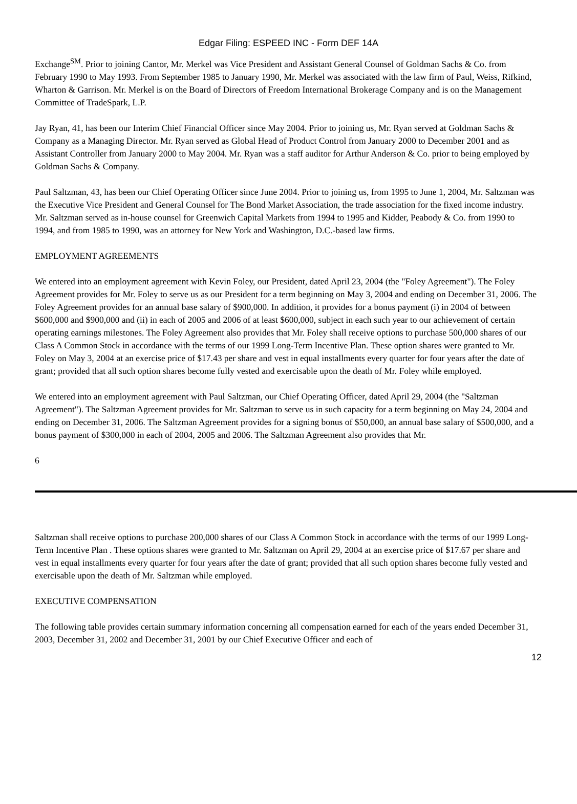Edgar Filing: ESPEED INC - Form DEF 14A
Exchange<sup>SM</sup>. Prior to joining Cantor, Mr. Merkel was Vice President and Assistant General Counsel of Goldman Sachs & Co. from February 1990 to May 1993. From September 1985 to January 1990, Mr. Merkel was associated with the law firm of Paul, Weiss, Rifkind, Wharton & Garrison. Mr. Merkel is on the Board of Directors of Freedom International Brokerage Company and is on the Management Committee of TradeSpark, L.P.
Jay Ryan, 41, has been our Interim Chief Financial Officer since May 2004. Prior to joining us, Mr. Ryan served at Goldman Sachs & Company as a Managing Director. Mr. Ryan served as Global Head of Product Control from January 2000 to December 2001 and as Assistant Controller from January 2000 to May 2004. Mr. Ryan was a staff auditor for Arthur Anderson & Co. prior to being employed by Goldman Sachs & Company.
Paul Saltzman, 43, has been our Chief Operating Officer since June 2004. Prior to joining us, from 1995 to June 1, 2004, Mr. Saltzman was the Executive Vice President and General Counsel for The Bond Market Association, the trade association for the fixed income industry. Mr. Saltzman served as in-house counsel for Greenwich Capital Markets from 1994 to 1995 and Kidder, Peabody & Co. from 1990 to 1994, and from 1985 to 1990, was an attorney for New York and Washington, D.C.-based law firms.
EMPLOYMENT AGREEMENTS
We entered into an employment agreement with Kevin Foley, our President, dated April 23, 2004 (the "Foley Agreement"). The Foley Agreement provides for Mr. Foley to serve us as our President for a term beginning on May 3, 2004 and ending on December 31, 2006. The Foley Agreement provides for an annual base salary of $900,000. In addition, it provides for a bonus payment (i) in 2004 of between $600,000 and $900,000 and (ii) in each of 2005 and 2006 of at least $600,000, subject in each such year to our achievement of certain operating earnings milestones. The Foley Agreement also provides that Mr. Foley shall receive options to purchase 500,000 shares of our Class A Common Stock in accordance with the terms of our 1999 Long-Term Incentive Plan. These option shares were granted to Mr. Foley on May 3, 2004 at an exercise price of $17.43 per share and vest in equal installments every quarter for four years after the date of grant; provided that all such option shares become fully vested and exercisable upon the death of Mr. Foley while employed.
We entered into an employment agreement with Paul Saltzman, our Chief Operating Officer, dated April 29, 2004 (the "Saltzman Agreement"). The Saltzman Agreement provides for Mr. Saltzman to serve us in such capacity for a term beginning on May 24, 2004 and ending on December 31, 2006. The Saltzman Agreement provides for a signing bonus of $50,000, an annual base salary of $500,000, and a bonus payment of $300,000 in each of 2004, 2005 and 2006. The Saltzman Agreement also provides that Mr.
6
Saltzman shall receive options to purchase 200,000 shares of our Class A Common Stock in accordance with the terms of our 1999 Long-Term Incentive Plan . These options shares were granted to Mr. Saltzman on April 29, 2004 at an exercise price of $17.67 per share and vest in equal installments every quarter for four years after the date of grant; provided that all such option shares become fully vested and exercisable upon the death of Mr. Saltzman while employed.
EXECUTIVE COMPENSATION
The following table provides certain summary information concerning all compensation earned for each of the years ended December 31, 2003, December 31, 2002 and December 31, 2001 by our Chief Executive Officer and each of
12